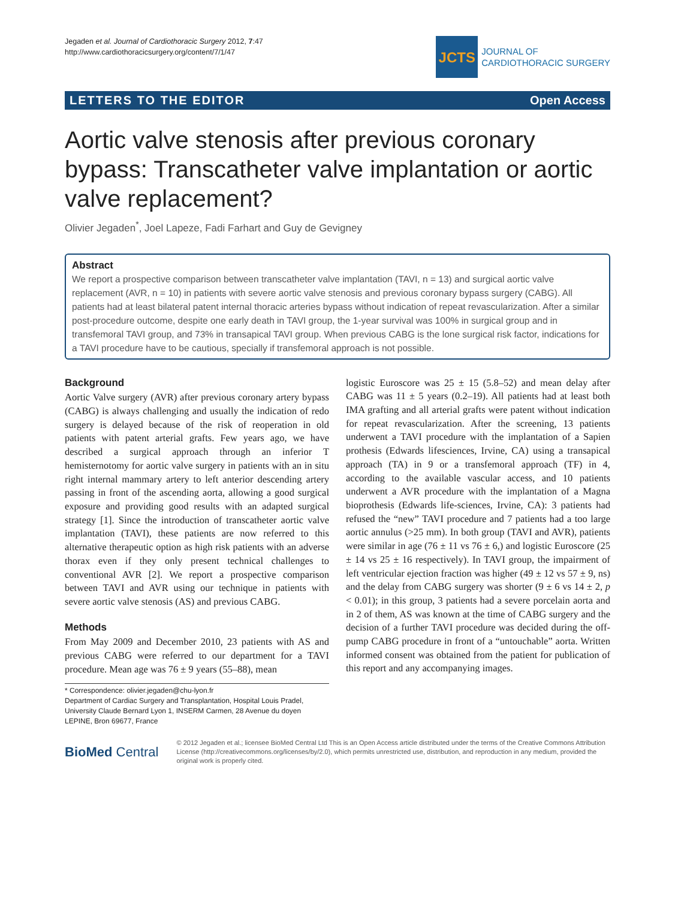Jegaden et al. Journal of Cardiothoracic Surgery 2012, 7:47
http://www.cardiothoracicsurgery.org/content/7/1/47
JCTS
JOURNAL OF
CARDIOTHORACIC SURGERY
LETTERS TO THE EDITOR Open Access
Aortic valve stenosis after previous coronary bypass: Transcatheter valve implantation or aortic valve replacement?
Olivier Jegaden<sup>*</sup>, Joel Lapeze, Fadi Farhart and Guy de Gevigney
Abstract
We report a prospective comparison between transcatheter valve implantation (TAVI, n = 13) and surgical aortic valve replacement (AVR, n = 10) in patients with severe aortic valve stenosis and previous coronary bypass surgery (CABG). All patients had at least bilateral patent internal thoracic arteries bypass without indication of repeat revascularization. After a similar post-procedure outcome, despite one early death in TAVI group, the 1-year survival was 100% in surgical group and in transfemoral TAVI group, and 73% in transapical TAVI group. When previous CABG is the lone surgical risk factor, indications for a TAVI procedure have to be cautious, specially if transfemoral approach is not possible.
Background
Aortic Valve surgery (AVR) after previous coronary artery bypass (CABG) is always challenging and usually the indication of redo surgery is delayed because of the risk of reoperation in old patients with patent arterial grafts. Few years ago, we have described a surgical approach through an inferior T hemisternotomy for aortic valve surgery in patients with an in situ right internal mammary artery to left anterior descending artery passing in front of the ascending aorta, allowing a good surgical exposure and providing good results with an adapted surgical strategy [1]. Since the introduction of transcatheter aortic valve implantation (TAVI), these patients are now referred to this alternative therapeutic option as high risk patients with an adverse thorax even if they only present technical challenges to conventional AVR [2]. We report a prospective comparison between TAVI and AVR using our technique in patients with severe aortic valve stenosis (AS) and previous CABG.
Methods
From May 2009 and December 2010, 23 patients with AS and previous CABG were referred to our department for a TAVI procedure. Mean age was 76 ± 9 years (55–88), mean
* Correspondence: olivier.jegaden@chu-lyon.fr
Department of Cardiac Surgery and Transplantation, Hospital Louis Pradel, University Claude Bernard Lyon 1, INSERM Carmen, 28 Avenue du doyen LEPINE, Bron 69677, France
logistic Euroscore was 25 ± 15 (5.8–52) and mean delay after CABG was 11 ± 5 years (0.2–19). All patients had at least both IMA grafting and all arterial grafts were patent without indication for repeat revascularization. After the screening, 13 patients underwent a TAVI procedure with the implantation of a Sapien prothesis (Edwards lifesciences, Irvine, CA) using a transapical approach (TA) in 9 or a transfemoral approach (TF) in 4, according to the available vascular access, and 10 patients underwent a AVR procedure with the implantation of a Magna bioprothesis (Edwards life-sciences, Irvine, CA): 3 patients had refused the “new” TAVI procedure and 7 patients had a too large aortic annulus (>25 mm). In both group (TAVI and AVR), patients were similar in age (76 ± 11 vs 76 ± 6,) and logistic Euroscore (25 ± 14 vs 25 ± 16 respectively). In TAVI group, the impairment of left ventricular ejection fraction was higher (49 ± 12 vs 57 ± 9, ns) and the delay from CABG surgery was shorter (9 ± 6 vs 14 ± 2, p < 0.01); in this group, 3 patients had a severe porcelain aorta and in 2 of them, AS was known at the time of CABG surgery and the decision of a further TAVI procedure was decided during the off-pump CABG procedure in front of a “untouchable” aorta. Written informed consent was obtained from the patient for publication of this report and any accompanying images.
BioMed Central
© 2012 Jegaden et al.; licensee BioMed Central Ltd This is an Open Access article distributed under the terms of the Creative Commons Attribution License (http://creativecommons.org/licenses/by/2.0), which permits unrestricted use, distribution, and reproduction in any medium, provided the original work is properly cited.